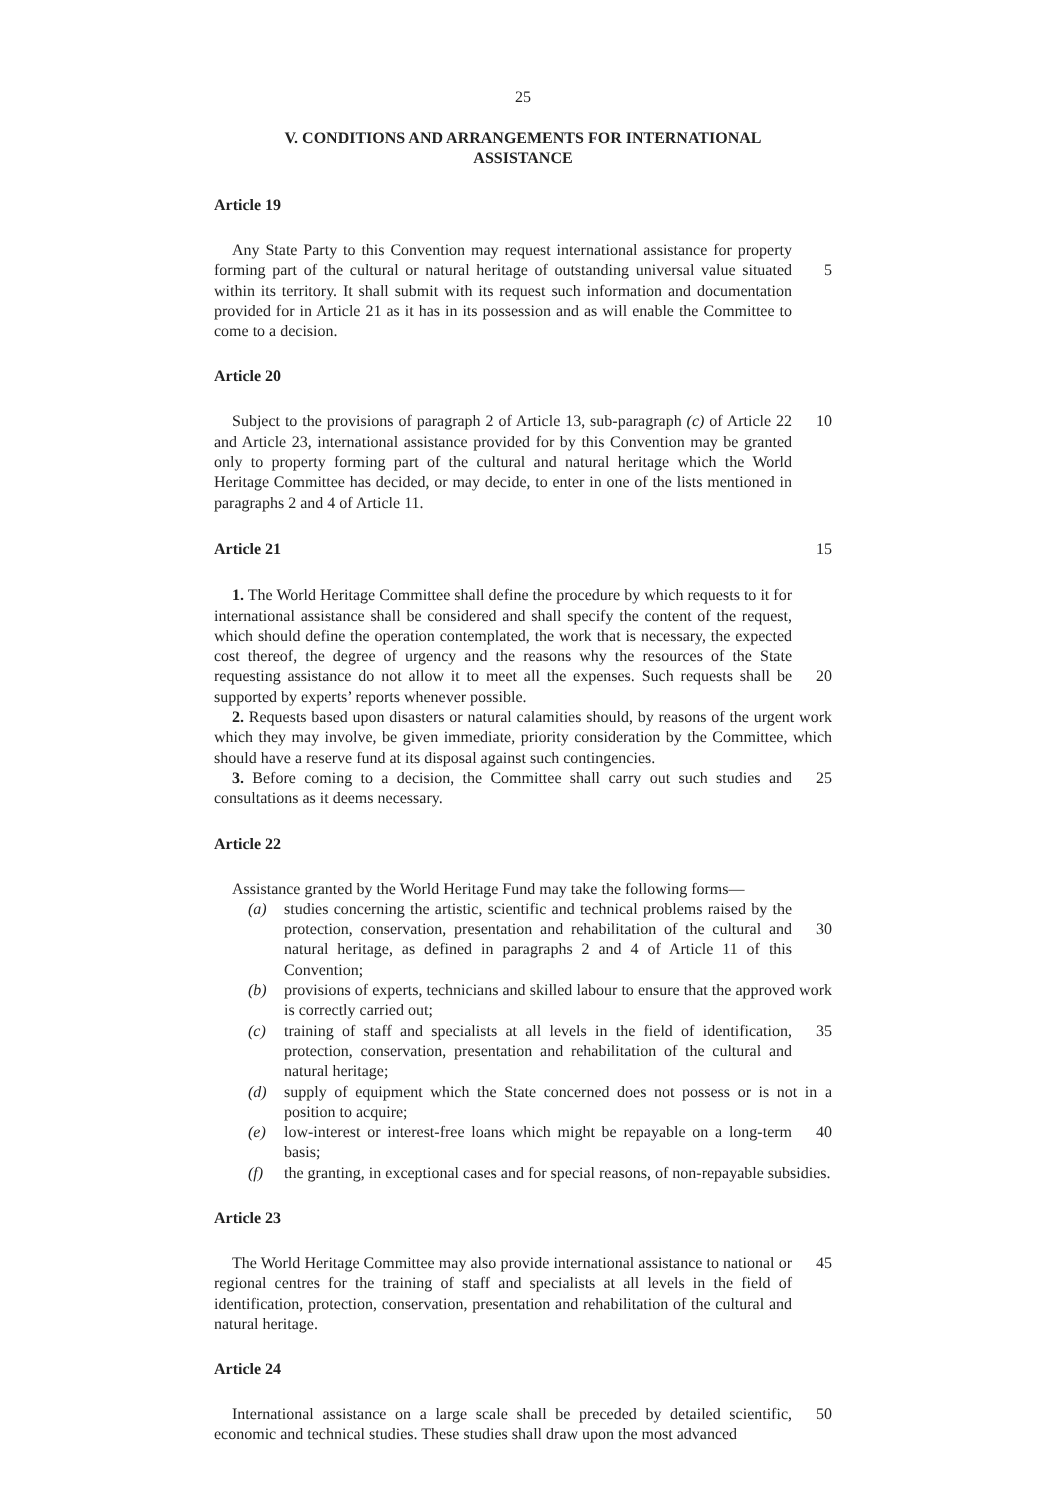25
V. CONDITIONS AND ARRANGEMENTS FOR INTERNATIONAL
ASSISTANCE
Article 19
Any State Party to this Convention may request international assistance for property forming part of the cultural or natural heritage of outstanding universal value situated within its territory. It shall submit with its request such information and documentation provided for in Article 21 as it has in its possession and as will enable the Committee to come to a decision.
5
Article 20
Subject to the provisions of paragraph 2 of Article 13, sub-paragraph (c) of Article 22 and Article 23, international assistance provided for by this Convention may be granted only to property forming part of the cultural and natural heritage which the World Heritage Committee has decided, or may decide, to enter in one of the lists mentioned in paragraphs 2 and 4 of Article 11.
10
Article 21 15
1. The World Heritage Committee shall define the procedure by which requests to it for international assistance shall be considered and shall specify the content of the request, which should define the operation contemplated, the work that is necessary, the expected cost thereof, the degree of urgency and the reasons why the resources of the State requesting assistance do not allow it to meet all the expenses. Such requests shall be supported by experts’ reports whenever possible.
20
2. Requests based upon disasters or natural calamities should, by reasons of the urgent work which they may involve, be given immediate, priority consideration by the Committee, which should have a reserve fund at its disposal against such contingencies.
3. Before coming to a decision, the Committee shall carry out such studies and consultations as it deems necessary.
25
Article 22
Assistance granted by the World Heritage Fund may take the following forms—
(a) studies concerning the artistic, scientific and technical problems raised by the protection, conservation, presentation and rehabilitation of the cultural and natural heritage, as defined in paragraphs 2 and 4 of Article 11 of this Convention;
30
(b) provisions of experts, technicians and skilled labour to ensure that the approved work is correctly carried out;
(c) training of staff and specialists at all levels in the field of identification, protection, conservation, presentation and rehabilitation of the cultural and natural heritage;
35
(d) supply of equipment which the State concerned does not possess or is not in a position to acquire;
(e) low-interest or interest-free loans which might be repayable on a long-term basis;
40
(f) the granting, in exceptional cases and for special reasons, of non-repayable subsidies.
Article 23
The World Heritage Committee may also provide international assistance to national or regional centres for the training of staff and specialists at all levels in the field of identification, protection, conservation, presentation and rehabilitation of the cultural and natural heritage.
45
Article 24
International assistance on a large scale shall be preceded by detailed scientific, economic and technical studies. These studies shall draw upon the most advanced
50